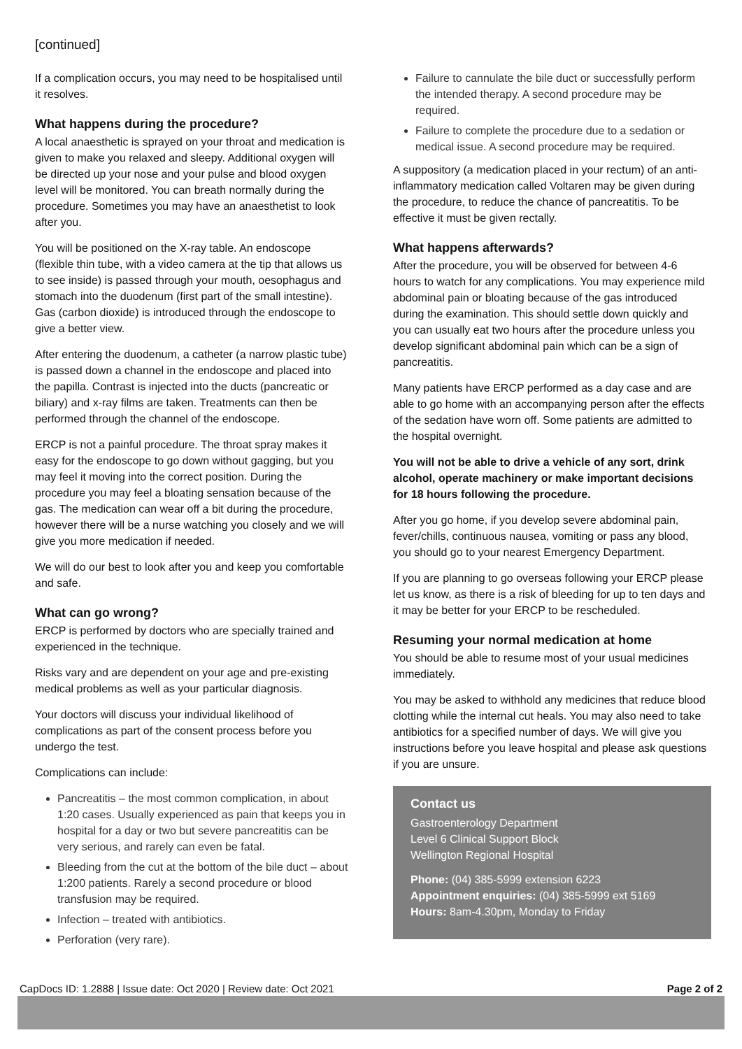[continued]
If a complication occurs, you may need to be hospitalised until it resolves.
What happens during the procedure?
A local anaesthetic is sprayed on your throat and medication is given to make you relaxed and sleepy. Additional oxygen will be directed up your nose and your pulse and blood oxygen level will be monitored. You can breath normally during the procedure. Sometimes you may have an anaesthetist to look after you.
You will be positioned on the X-ray table. An endoscope (flexible thin tube, with a video camera at the tip that allows us to see inside) is passed through your mouth, oesophagus and stomach into the duodenum (first part of the small intestine). Gas (carbon dioxide) is introduced through the endoscope to give a better view.
After entering the duodenum, a catheter (a narrow plastic tube) is passed down a channel in the endoscope and placed into the papilla. Contrast is injected into the ducts (pancreatic or biliary) and x-ray films are taken. Treatments can then be performed through the channel of the endoscope.
ERCP is not a painful procedure. The throat spray makes it easy for the endoscope to go down without gagging, but you may feel it moving into the correct position. During the procedure you may feel a bloating sensation because of the gas. The medication can wear off a bit during the procedure, however there will be a nurse watching you closely and we will give you more medication if needed.
We will do our best to look after you and keep you comfortable and safe.
What can go wrong?
ERCP is performed by doctors who are specially trained and experienced in the technique.
Risks vary and are dependent on your age and pre-existing medical problems as well as your particular diagnosis.
Your doctors will discuss your individual likelihood of complications as part of the consent process before you undergo the test.
Complications can include:
Pancreatitis – the most common complication, in about 1:20 cases. Usually experienced as pain that keeps you in hospital for a day or two but severe pancreatitis can be very serious, and rarely can even be fatal.
Bleeding from the cut at the bottom of the bile duct – about 1:200 patients. Rarely a second procedure or blood transfusion may be required.
Infection – treated with antibiotics.
Perforation (very rare).
Failure to cannulate the bile duct or successfully perform the intended therapy. A second procedure may be required.
Failure to complete the procedure due to a sedation or medical issue. A second procedure may be required.
A suppository (a medication placed in your rectum) of an anti-inflammatory medication called Voltaren may be given during the procedure, to reduce the chance of pancreatitis. To be effective it must be given rectally.
What happens afterwards?
After the procedure, you will be observed for between 4-6 hours to watch for any complications. You may experience mild abdominal pain or bloating because of the gas introduced during the examination. This should settle down quickly and you can usually eat two hours after the procedure unless you develop significant abdominal pain which can be a sign of pancreatitis.
Many patients have ERCP performed as a day case and are able to go home with an accompanying person after the effects of the sedation have worn off. Some patients are admitted to the hospital overnight.
You will not be able to drive a vehicle of any sort, drink alcohol, operate machinery or make important decisions for 18 hours following the procedure.
After you go home, if you develop severe abdominal pain, fever/chills, continuous nausea, vomiting or pass any blood, you should go to your nearest Emergency Department.
If you are planning to go overseas following your ERCP please let us know, as there is a risk of bleeding for up to ten days and it may be better for your ERCP to be rescheduled.
Resuming your normal medication at home
You should be able to resume most of your usual medicines immediately.
You may be asked to withhold any medicines that reduce blood clotting while the internal cut heals. You may also need to take antibiotics for a specified number of days. We will give you instructions before you leave hospital and please ask questions if you are unsure.
Contact us
Gastroenterology Department
Level 6 Clinical Support Block
Wellington Regional Hospital
Phone: (04) 385-5999 extension 6223
Appointment enquiries: (04) 385-5999 ext 5169
Hours: 8am-4.30pm, Monday to Friday
CapDocs ID: 1.2888 | Issue date: Oct 2020 | Review date: Oct 2021 Page 2 of 2